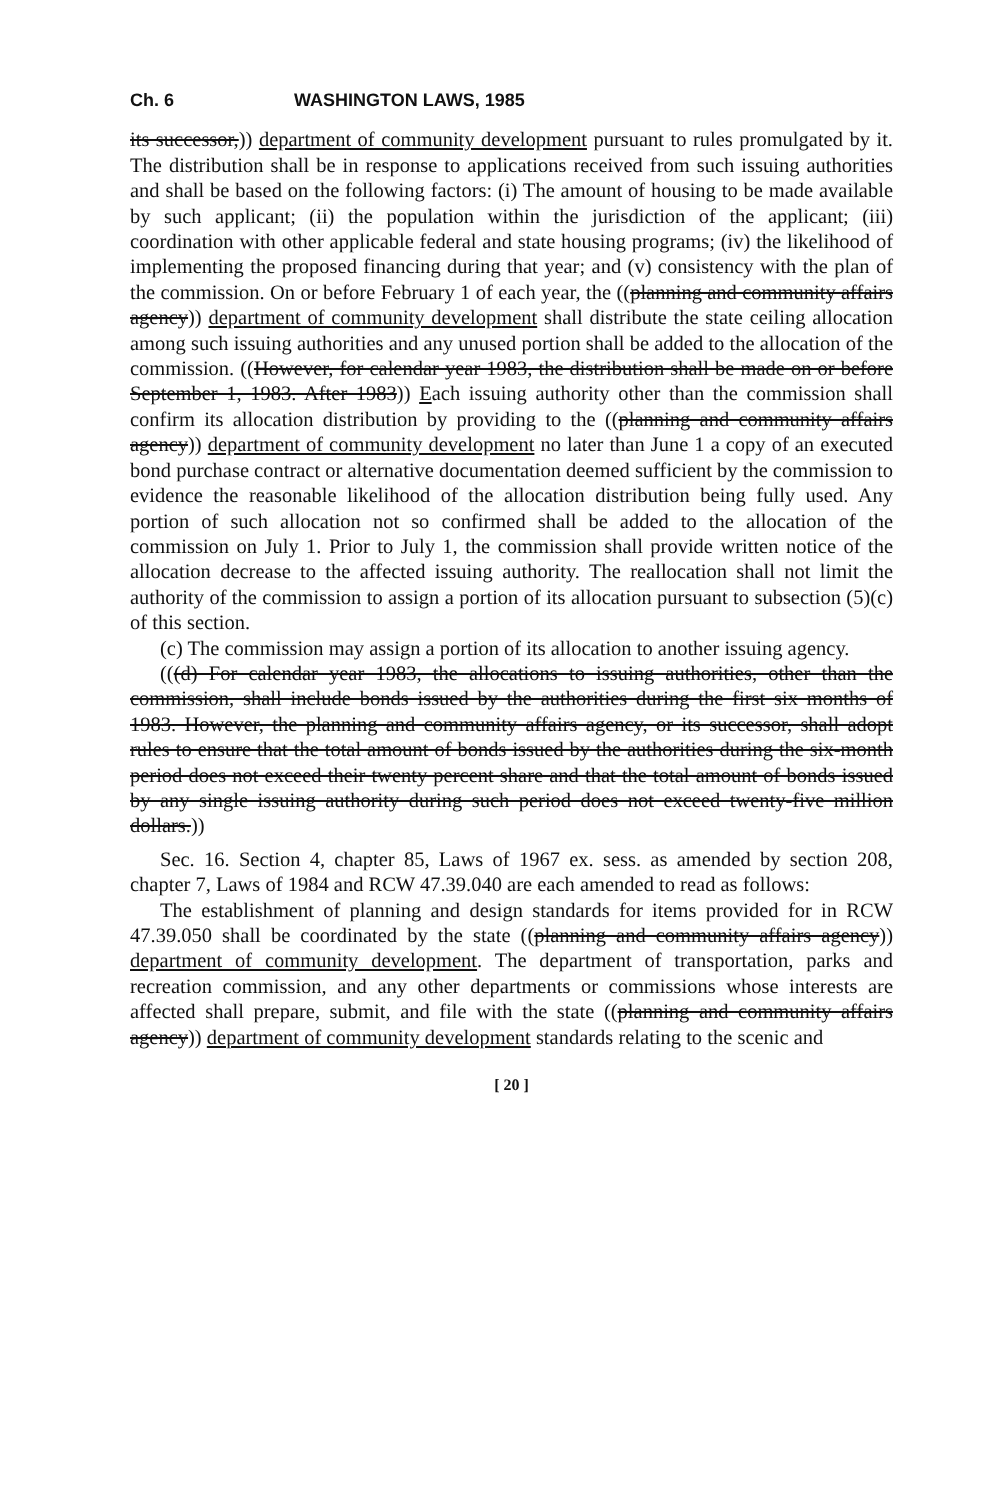Ch. 6 WASHINGTON LAWS, 1985
its successor,)) department of community development pursuant to rules promulgated by it. The distribution shall be in response to applications received from such issuing authorities and shall be based on the following factors: (i) The amount of housing to be made available by such applicant; (ii) the population within the jurisdiction of the applicant; (iii) coordination with other applicable federal and state housing programs; (iv) the likelihood of implementing the proposed financing during that year; and (v) consistency with the plan of the commission. On or before February 1 of each year, the ((planning and community affairs agency)) department of community development shall distribute the state ceiling allocation among such issuing authorities and any unused portion shall be added to the allocation of the commission. ((However, for calendar year 1983, the distribution shall be made on or before September 1, 1983. After 1983)) Each issuing authority other than the commission shall confirm its allocation distribution by providing to the ((planning and community affairs agency)) department of community development no later than June 1 a copy of an executed bond purchase contract or alternative documentation deemed sufficient by the commission to evidence the reasonable likelihood of the allocation distribution being fully used. Any portion of such allocation not so confirmed shall be added to the allocation of the commission on July 1. Prior to July 1, the commission shall provide written notice of the allocation decrease to the affected issuing authority. The reallocation shall not limit the authority of the commission to assign a portion of its allocation pursuant to subsection (5)(c) of this section.
(c) The commission may assign a portion of its allocation to another issuing agency.
(((d) For calendar year 1983, the allocations to issuing authorities, other than the commission, shall include bonds issued by the authorities during the first six months of 1983. However, the planning and community affairs agency, or its successor, shall adopt rules to ensure that the total amount of bonds issued by the authorities during the six-month period does not exceed their twenty percent share and that the total amount of bonds issued by any single issuing authority during such period does not exceed twenty-five million dollars.))
Sec. 16. Section 4, chapter 85, Laws of 1967 ex. sess. as amended by section 208, chapter 7, Laws of 1984 and RCW 47.39.040 are each amended to read as follows:
The establishment of planning and design standards for items provided for in RCW 47.39.050 shall be coordinated by the state ((planning and community affairs agency)) department of community development. The department of transportation, parks and recreation commission, and any other departments or commissions whose interests are affected shall prepare, submit, and file with the state ((planning and community affairs agency)) department of community development standards relating to the scenic and
[ 20 ]